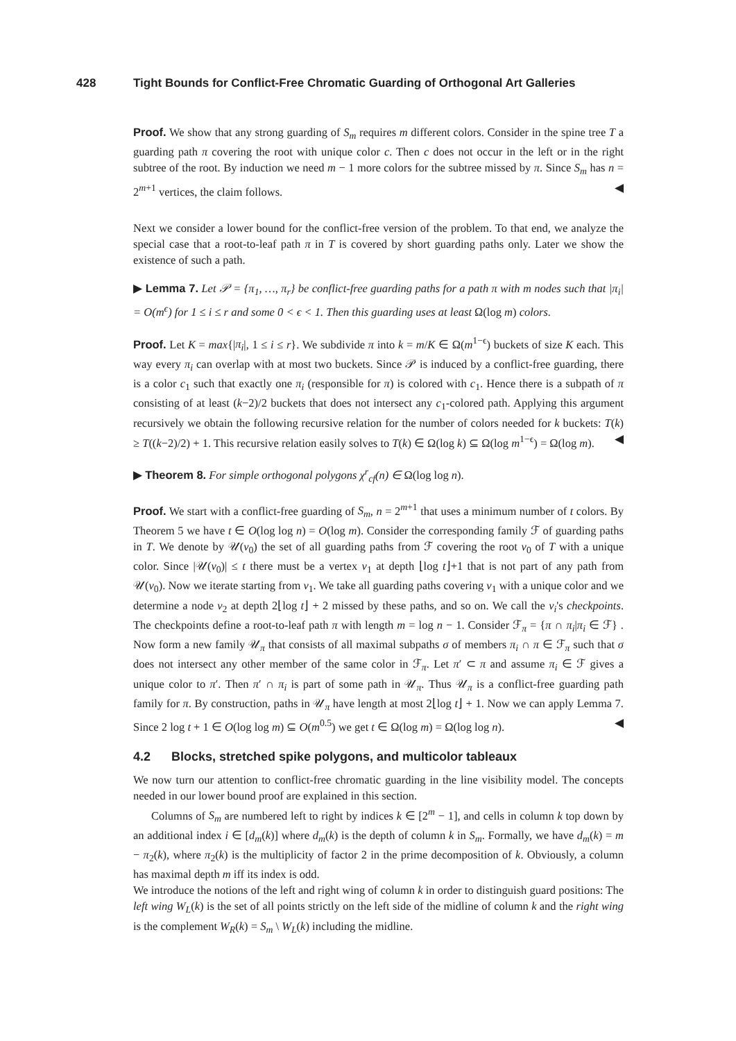428 Tight Bounds for Conflict-Free Chromatic Guarding of Orthogonal Art Galleries
Proof. We show that any strong guarding of S<sub>m</sub> requires m different colors. Consider in the spine tree T a guarding path π covering the root with unique color c. Then c does not occur in the left or in the right subtree of the root. By induction we need m − 1 more colors for the subtree missed by π. Since S<sub>m</sub> has n = 2<sup>m+1</sup> vertices, the claim follows. ◀
Next we consider a lower bound for the conflict-free version of the problem. To that end, we analyze the special case that a root-to-leaf path π in T is covered by short guarding paths only. Later we show the existence of such a path.
▶ Lemma 7. Let 𝒫 = {π<sub>1</sub>, …, π<sub>r</sub>} be conflict-free guarding paths for a path π with m nodes such that |π<sub>i</sub>| = O(m<sup>ϵ</sup>) for 1 ≤ i ≤ r and some 0 < ϵ < 1. Then this guarding uses at least Ω(log m) colors.
Proof. Let K = max{|π<sub>i</sub>|, 1 ≤ i ≤ r}. We subdivide π into k = m/K ∈ Ω(m<sup>1−ϵ</sup>) buckets of size K each. This way every π<sub>i</sub> can overlap with at most two buckets. Since 𝒫 is induced by a conflict-free guarding, there is a color c<sub>1</sub> such that exactly one π<sub>i</sub> (responsible for π) is colored with c<sub>1</sub>. Hence there is a subpath of π consisting of at least (k−2)/2 buckets that does not intersect any c<sub>1</sub>-colored path. Applying this argument recursively we obtain the following recursive relation for the number of colors needed for k buckets: T(k) ≥ T((k−2)/2) + 1. This recursive relation easily solves to T(k) ∈ Ω(log k) ⊆ Ω(log m<sup>1−ϵ</sup>) = Ω(log m). ◀
▶ Theorem 8. For simple orthogonal polygons χ<sup>r</sup><sub>cf</sub>(n) ∈ Ω(log log n).
Proof. We start with a conflict-free guarding of S<sub>m</sub>, n = 2<sup>m+1</sup> that uses a minimum number of t colors. By Theorem 5 we have t ∈ O(log log n) = O(log m). Consider the corresponding family ℱ of guarding paths in T. We denote by 𝒰(v<sub>0</sub>) the set of all guarding paths from ℱ covering the root v<sub>0</sub> of T with a unique color. Since |𝒰(v<sub>0</sub>)| ≤ t there must be a vertex v<sub>1</sub> at depth ⌊log t⌋+1 that is not part of any path from 𝒰(v<sub>0</sub>). Now we iterate starting from v<sub>1</sub>. We take all guarding paths covering v<sub>1</sub> with a unique color and we determine a node v<sub>2</sub> at depth 2⌊log t⌋ + 2 missed by these paths, and so on. We call the v<sub>i</sub>'s checkpoints. The checkpoints define a root-to-leaf path π with length m = log n − 1. Consider ℱ<sub>π</sub> = {π ∩ π<sub>i</sub>|π<sub>i</sub> ∈ ℱ} . Now form a new family 𝒰<sub>π</sub> that consists of all maximal subpaths σ of members π<sub>i</sub> ∩ π ∈ ℱ<sub>π</sub> such that σ does not intersect any other member of the same color in ℱ<sub>π</sub>. Let π′ ⊂ π and assume π<sub>i</sub> ∈ ℱ gives a unique color to π′. Then π′ ∩ π<sub>i</sub> is part of some path in 𝒰<sub>π</sub>. Thus 𝒰<sub>π</sub> is a conflict-free guarding path family for π. By construction, paths in 𝒰<sub>π</sub> have length at most 2⌊log t⌋ + 1. Now we can apply Lemma 7. Since 2 log t + 1 ∈ O(log log m) ⊆ O(m<sup>0.5</sup>) we get t ∈ Ω(log m) = Ω(log log n). ◀
4.2 Blocks, stretched spike polygons, and multicolor tableaux
We now turn our attention to conflict-free chromatic guarding in the line visibility model. The concepts needed in our lower bound proof are explained in this section.
Columns of S<sub>m</sub> are numbered left to right by indices k ∈ [2<sup>m</sup> − 1], and cells in column k top down by an additional index i ∈ [d<sub>m</sub>(k)] where d<sub>m</sub>(k) is the depth of column k in S<sub>m</sub>. Formally, we have d<sub>m</sub>(k) = m − π<sub>2</sub>(k), where π<sub>2</sub>(k) is the multiplicity of factor 2 in the prime decomposition of k. Obviously, a column has maximal depth m iff its index is odd.
We introduce the notions of the left and right wing of column k in order to distinguish guard positions: The left wing W<sub>L</sub>(k) is the set of all points strictly on the left side of the midline of column k and the right wing is the complement W<sub>R</sub>(k) = S<sub>m</sub> \ W<sub>L</sub>(k) including the midline.